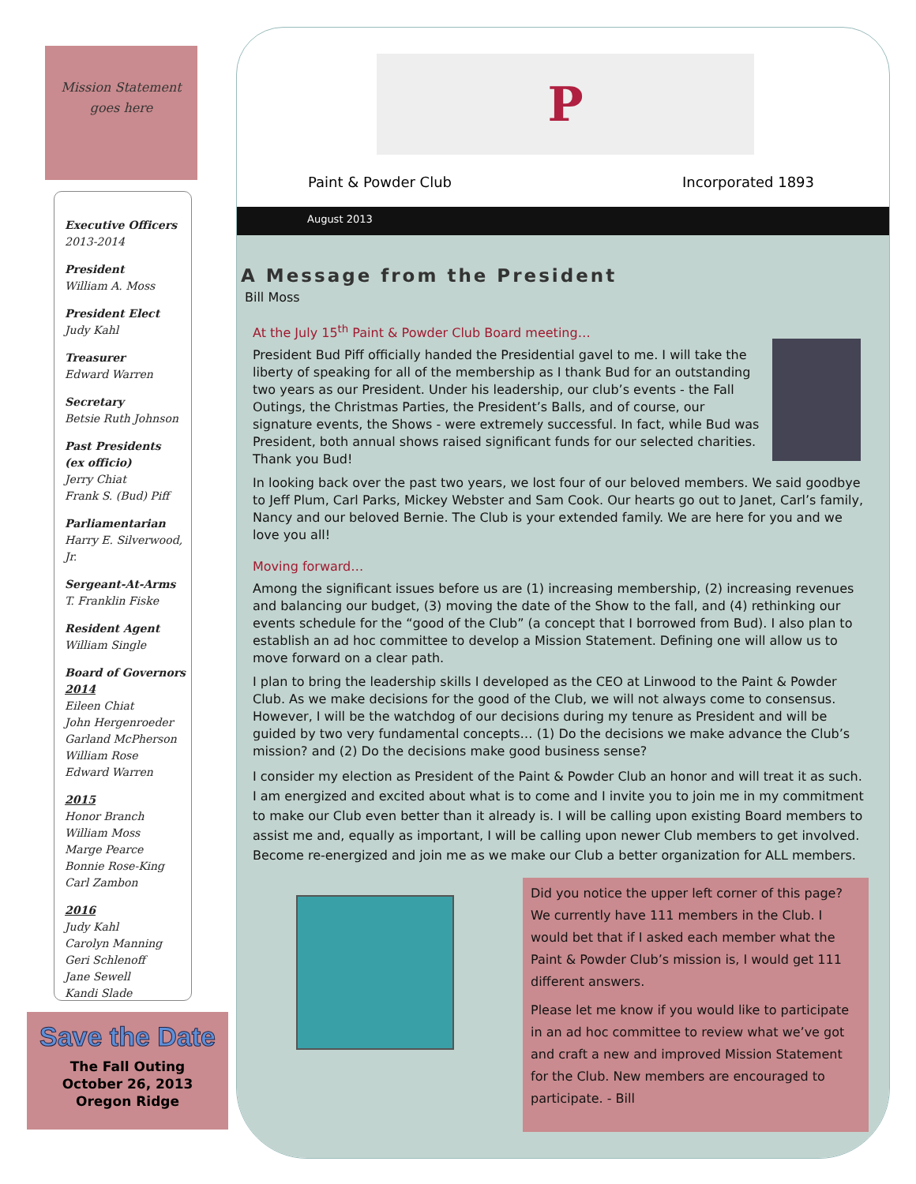Mission Statement
goes here
Executive Officers
2013-2014
President
William A. Moss
President Elect
Judy Kahl
Treasurer
Edward Warren
Secretary
Betsie Ruth Johnson
Past Presidents
(ex officio)
Jerry Chiat
Frank S. (Bud) Piff
Parliamentarian
Harry E. Silverwood, Jr.
Sergeant-At-Arms
T. Franklin Fiske
Resident Agent
William Single
Board of Governors
2014
Eileen Chiat
John Hergenroeder
Garland McPherson
William Rose
Edward Warren
2015
Honor Branch
William Moss
Marge Pearce
Bonnie Rose-King
Carl Zambon
2016
Judy Kahl
Carolyn Manning
Geri Schlenoff
Jane Sewell
Kandi Slade
Save the Date
The Fall Outing
October 26, 2013
Oregon Ridge
P
Paint & Powder Club Incorporated 1893
August 2013
A Message from the President
Bill Moss
At the July 15<sup>th</sup> Paint & Powder Club Board meeting…
President Bud Piff officially handed the Presidential gavel to me. I will take the liberty of speaking for all of the membership as I thank Bud for an outstanding two years as our President. Under his leadership, our club’s events - the Fall Outings, the Christmas Parties, the President’s Balls, and of course, our signature events, the Shows - were extremely successful. In fact, while Bud was President, both annual shows raised significant funds for our selected charities. Thank you Bud!
In looking back over the past two years, we lost four of our beloved members. We said goodbye to Jeff Plum, Carl Parks, Mickey Webster and Sam Cook. Our hearts go out to Janet, Carl’s family, Nancy and our beloved Bernie. The Club is your extended family. We are here for you and we love you all!
Moving forward…
Among the significant issues before us are (1) increasing membership, (2) increasing revenues and balancing our budget, (3) moving the date of the Show to the fall, and (4) rethinking our events schedule for the “good of the Club” (a concept that I borrowed from Bud). I also plan to establish an ad hoc committee to develop a Mission Statement. Defining one will allow us to move forward on a clear path.
I plan to bring the leadership skills I developed as the CEO at Linwood to the Paint & Powder Club. As we make decisions for the good of the Club, we will not always come to consensus. However, I will be the watchdog of our decisions during my tenure as President and will be guided by two very fundamental concepts… (1) Do the decisions we make advance the Club’s mission? and (2) Do the decisions make good business sense?
I consider my election as President of the Paint & Powder Club an honor and will treat it as such. I am energized and excited about what is to come and I invite you to join me in my commitment to make our Club even better than it already is. I will be calling upon existing Board members to assist me and, equally as important, I will be calling upon newer Club members to get involved. Become re-energized and join me as we make our Club a better organization for ALL members.
Did you notice the upper left corner of this page? We currently have 111 members in the Club. I would bet that if I asked each member what the Paint & Powder Club’s mission is, I would get 111 different answers.
Please let me know if you would like to participate in an ad hoc committee to review what we’ve got and craft a new and improved Mission Statement for the Club. New members are encouraged to participate. - Bill